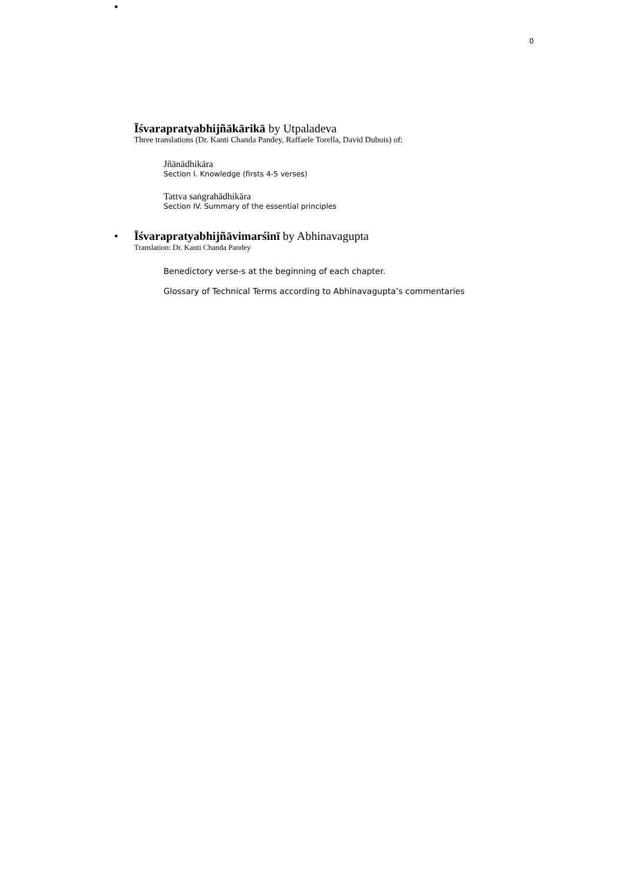0
•
Īśvarapratyabhijñākārikā by Utpaladeva
Three translations (Dr. Kanti Chanda Pandey, Raffaele Torella, David Dubois) of:
Jñānādhikāra
Section I. Knowledge (firsts 4-5 verses)
Tattva saṅgrahādhikāra
Section IV. Summary of the essential principles
•
Īśvarapratyabhijñāvimarśinī by Abhinavagupta
Translation: Dr. Kanti Chanda Pandey
Benedictory verse-s at the beginning of each chapter.
Glossary of Technical Terms according to Abhinavagupta’s commentaries